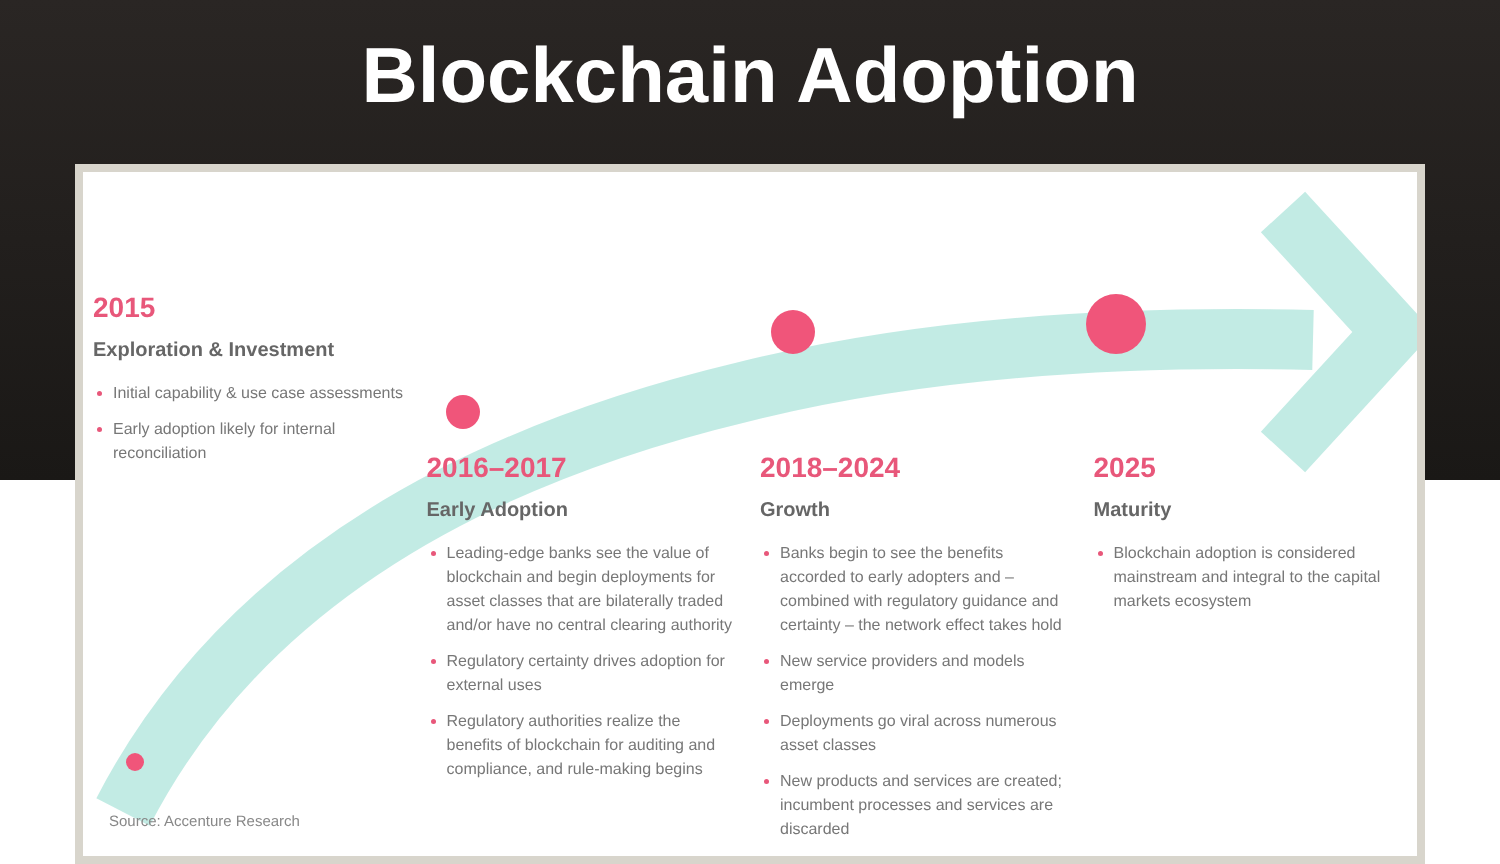Blockchain Adoption
2015
Exploration & Investment
Initial capability & use case assessments
Early adoption likely for internal reconciliation
2016–2017
Early Adoption
Leading-edge banks see the value of blockchain and begin deployments for asset classes that are bilaterally traded and/or have no central clearing authority
Regulatory certainty drives adoption for external uses
Regulatory authorities realize the benefits of blockchain for auditing and compliance, and rule-making begins
2018–2024
Growth
Banks begin to see the benefits accorded to early adopters and – combined with regulatory guidance and certainty – the network effect takes hold
New service providers and models emerge
Deployments go viral across numerous asset classes
New products and services are created; incumbent processes and services are discarded
2025
Maturity
Blockchain adoption is considered mainstream and integral to the capital markets ecosystem
Source: Accenture Research